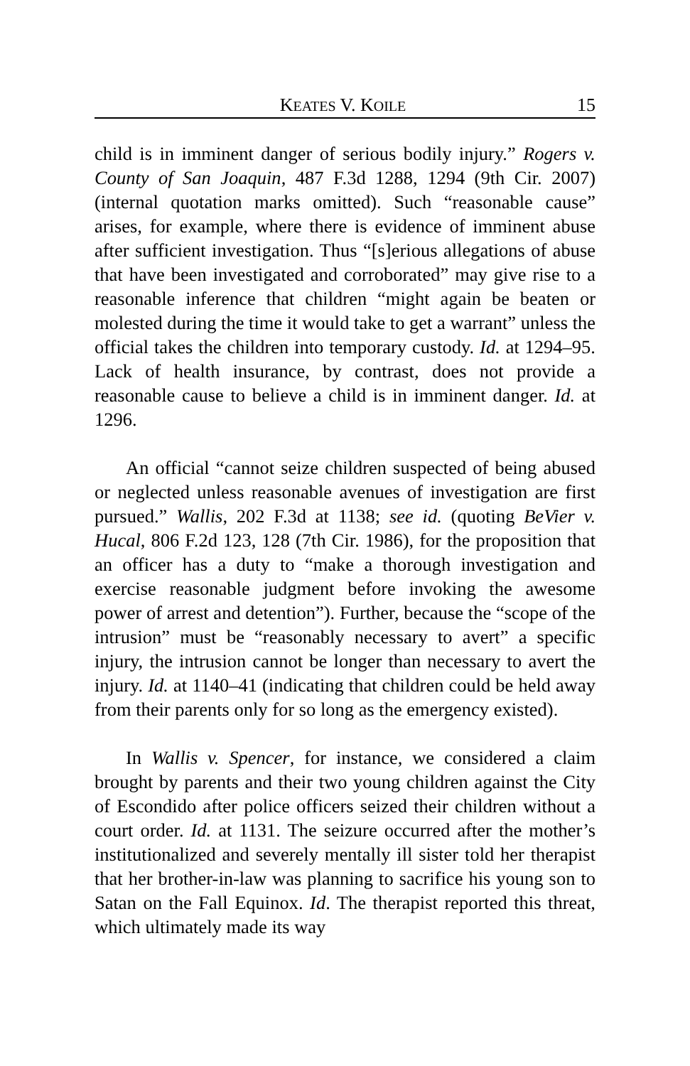KEATES V. KOILE 15
child is in imminent danger of serious bodily injury.” Rogers v. County of San Joaquin, 487 F.3d 1288, 1294 (9th Cir. 2007) (internal quotation marks omitted). Such “reasonable cause” arises, for example, where there is evidence of imminent abuse after sufficient investigation. Thus “[s]erious allegations of abuse that have been investigated and corroborated” may give rise to a reasonable inference that children “might again be beaten or molested during the time it would take to get a warrant” unless the official takes the children into temporary custody. Id. at 1294–95. Lack of health insurance, by contrast, does not provide a reasonable cause to believe a child is in imminent danger. Id. at 1296.
An official “cannot seize children suspected of being abused or neglected unless reasonable avenues of investigation are first pursued.” Wallis, 202 F.3d at 1138; see id. (quoting BeVier v. Hucal, 806 F.2d 123, 128 (7th Cir. 1986), for the proposition that an officer has a duty to “make a thorough investigation and exercise reasonable judgment before invoking the awesome power of arrest and detention”). Further, because the “scope of the intrusion” must be “reasonably necessary to avert” a specific injury, the intrusion cannot be longer than necessary to avert the injury. Id. at 1140–41 (indicating that children could be held away from their parents only for so long as the emergency existed).
In Wallis v. Spencer, for instance, we considered a claim brought by parents and their two young children against the City of Escondido after police officers seized their children without a court order. Id. at 1131. The seizure occurred after the mother’s institutionalized and severely mentally ill sister told her therapist that her brother-in-law was planning to sacrifice his young son to Satan on the Fall Equinox. Id. The therapist reported this threat, which ultimately made its way